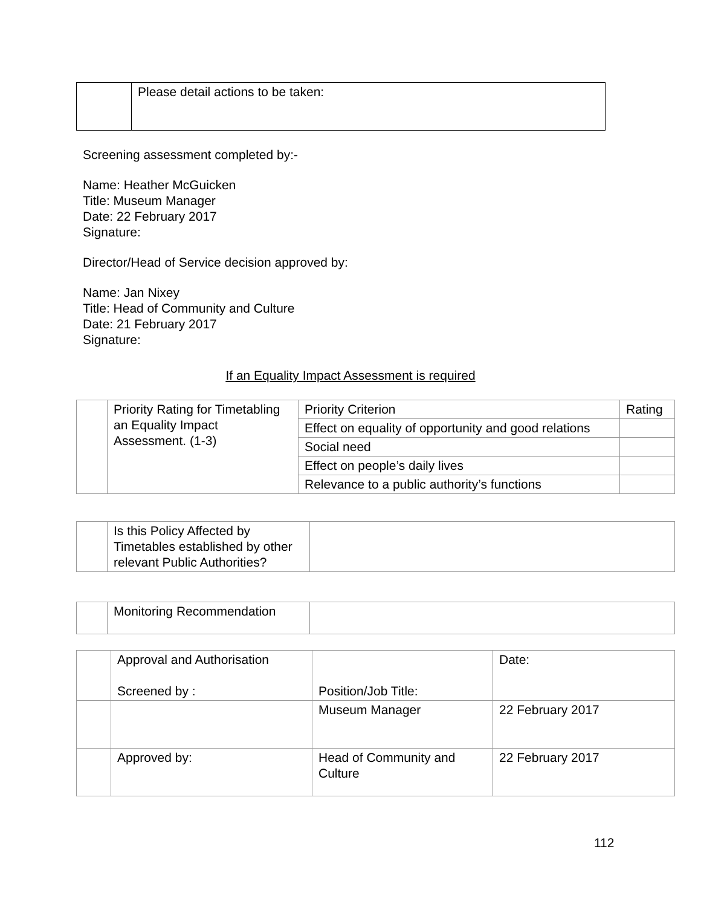| | Please detail actions to be taken: |
Screening assessment completed by:-
Name: Heather McGuicken
Title: Museum Manager
Date: 22 February 2017
Signature:
Director/Head of Service decision approved by:
Name: Jan Nixey
Title: Head of Community and Culture
Date: 21 February 2017
Signature:
If an Equality Impact Assessment is required
| | Priority Rating for Timetabling an Equality Impact Assessment. (1-3) | Priority Criterion | Rating |
| | | Effect on equality of opportunity and good relations | |
| | | Social need | |
| | | Effect on people’s daily lives | |
| | | Relevance to a public authority’s functions | |
| | Is this Policy Affected by Timetables established by other relevant Public Authorities? | |
| | Monitoring Recommendation | |
| | Approval and Authorisation Screened by : | Position/Job Title: | Date: |
| | | Museum Manager | 22 February 2017 |
| | Approved by: | Head of Community and Culture | 22 February 2017 |
112